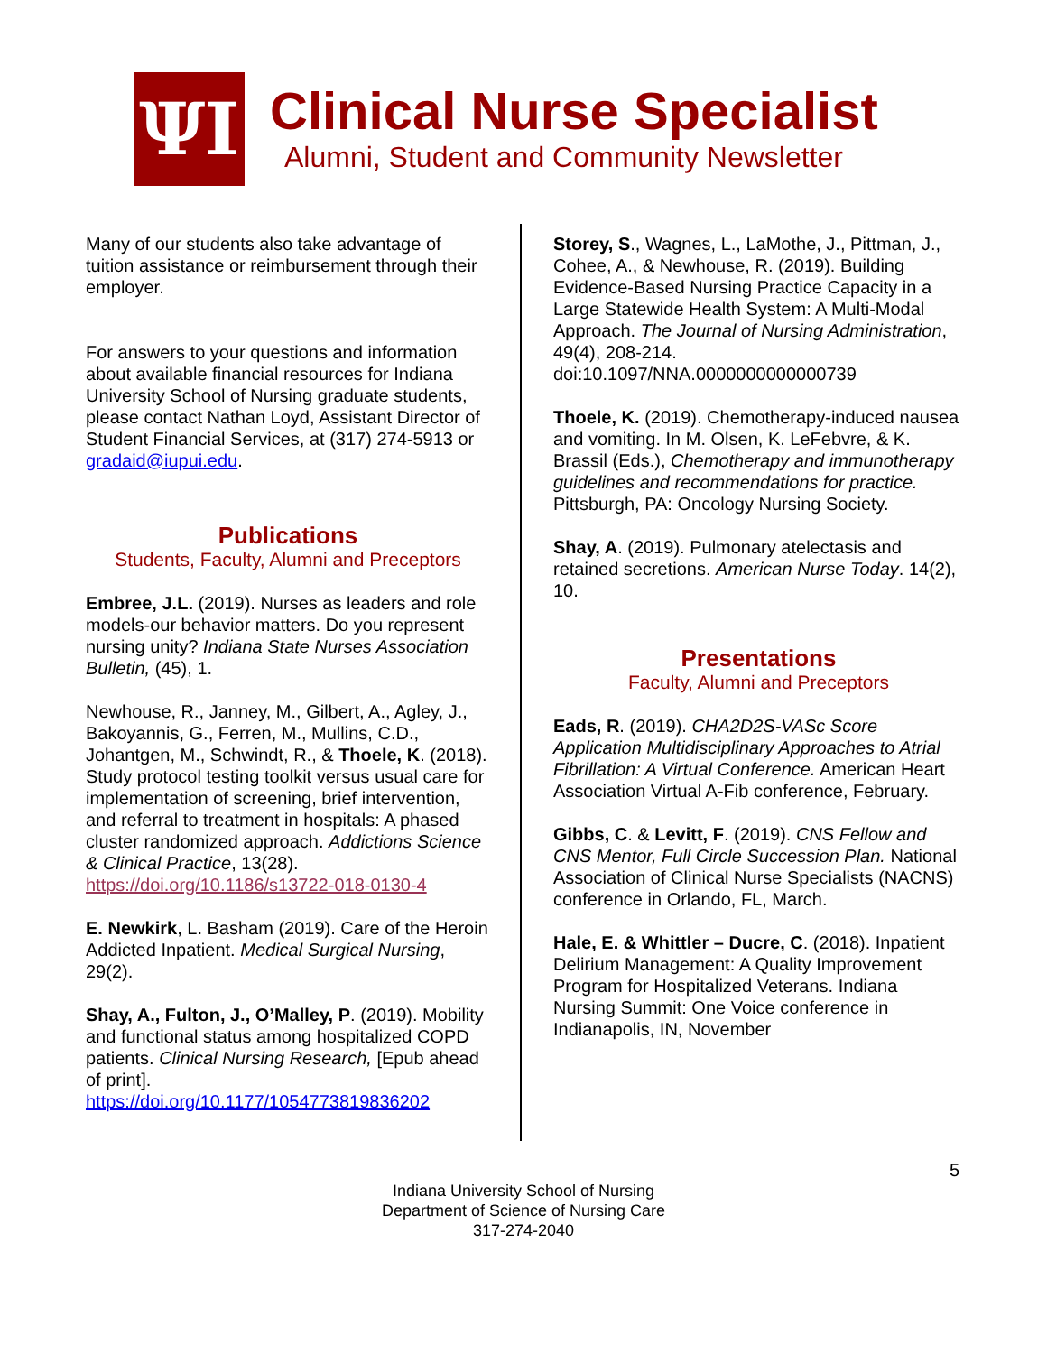ΨI
Clinical Nurse Specialist
Alumni, Student and Community Newsletter
Many of our students also take advantage of tuition assistance or reimbursement through their employer.
For answers to your questions and information about available financial resources for Indiana University School of Nursing graduate students, please contact Nathan Loyd, Assistant Director of Student Financial Services, at (317) 274-5913 or gradaid@iupui.edu.
Publications
Students, Faculty, Alumni and Preceptors
Embree, J.L. (2019). Nurses as leaders and role models-our behavior matters. Do you represent nursing unity? Indiana State Nurses Association Bulletin, (45), 1.
Newhouse, R., Janney, M., Gilbert, A., Agley, J., Bakoyannis, G., Ferren, M., Mullins, C.D., Johantgen, M., Schwindt, R., & Thoele, K. (2018). Study protocol testing toolkit versus usual care for implementation of screening, brief intervention, and referral to treatment in hospitals: A phased cluster randomized approach. Addictions Science & Clinical Practice, 13(28). https://doi.org/10.1186/s13722-018-0130-4
E. Newkirk, L. Basham (2019). Care of the Heroin Addicted Inpatient. Medical Surgical Nursing, 29(2).
Shay, A., Fulton, J., O’Malley, P. (2019). Mobility and functional status among hospitalized COPD patients. Clinical Nursing Research, [Epub ahead of print]. https://doi.org/10.1177/1054773819836202
Storey, S., Wagnes, L., LaMothe, J., Pittman, J., Cohee, A., & Newhouse, R. (2019). Building Evidence-Based Nursing Practice Capacity in a Large Statewide Health System: A Multi-Modal Approach. The Journal of Nursing Administration, 49(4), 208-214. doi:10.1097/NNA.0000000000000739
Thoele, K. (2019). Chemotherapy-induced nausea and vomiting. In M. Olsen, K. LeFebvre, & K. Brassil (Eds.), Chemotherapy and immunotherapy guidelines and recommendations for practice. Pittsburgh, PA: Oncology Nursing Society.
Shay, A. (2019). Pulmonary atelectasis and retained secretions. American Nurse Today. 14(2), 10.
Presentations
Faculty, Alumni and Preceptors
Eads, R. (2019). CHA2D2S-VASc Score Application Multidisciplinary Approaches to Atrial Fibrillation: A Virtual Conference. American Heart Association Virtual A-Fib conference, February.
Gibbs, C. & Levitt, F. (2019). CNS Fellow and CNS Mentor, Full Circle Succession Plan. National Association of Clinical Nurse Specialists (NACNS) conference in Orlando, FL, March.
Hale, E. & Whittler – Ducre, C. (2018). Inpatient Delirium Management: A Quality Improvement Program for Hospitalized Veterans. Indiana Nursing Summit: One Voice conference in Indianapolis, IN, November
5
Indiana University School of Nursing
Department of Science of Nursing Care
317-274-2040